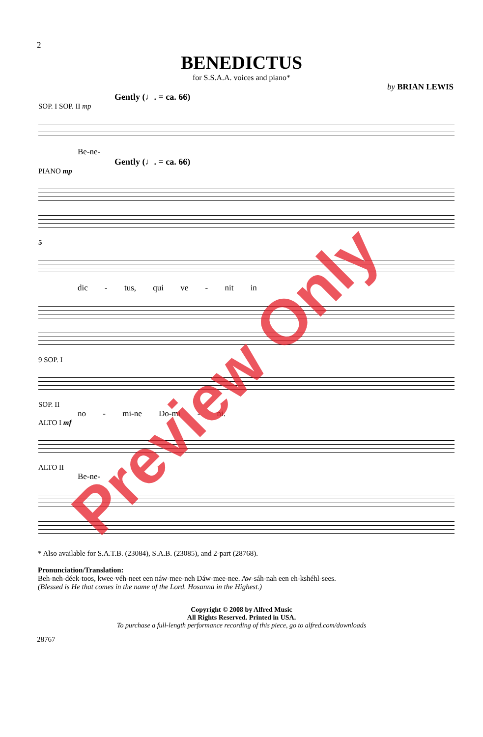2
BENEDICTUS
for S.S.A.A. voices and piano*
by BRIAN LEWIS
Gently (♩. = ca. 66)
SOP. I SOP. II mp
Be-ne-
Gently (♩. = ca. 66)
PIANO mp
5
dic - tus, qui ve - nit in
9 SOP. I
SOP. II
no - mi-ne Do-mi - ni.
ALTO I mf
ALTO II
Be-ne-
* Also available for S.A.T.B. (23084), S.A.B. (23085), and 2-part (28768).
Pronunciation/Translation:
Beh-neh-déek-toos, kwee-véh-neet een náw-mee-neh Dáw-mee-nee. Aw-sáh-nah een eh-kshéhl-sees.
(Blessed is He that comes in the name of the Lord. Hosanna in the Highest.)
Copyright © 2008 by Alfred Music
All Rights Reserved. Printed in USA.
To purchase a full-length performance recording of this piece, go to alfred.com/downloads
28767
Preview Only